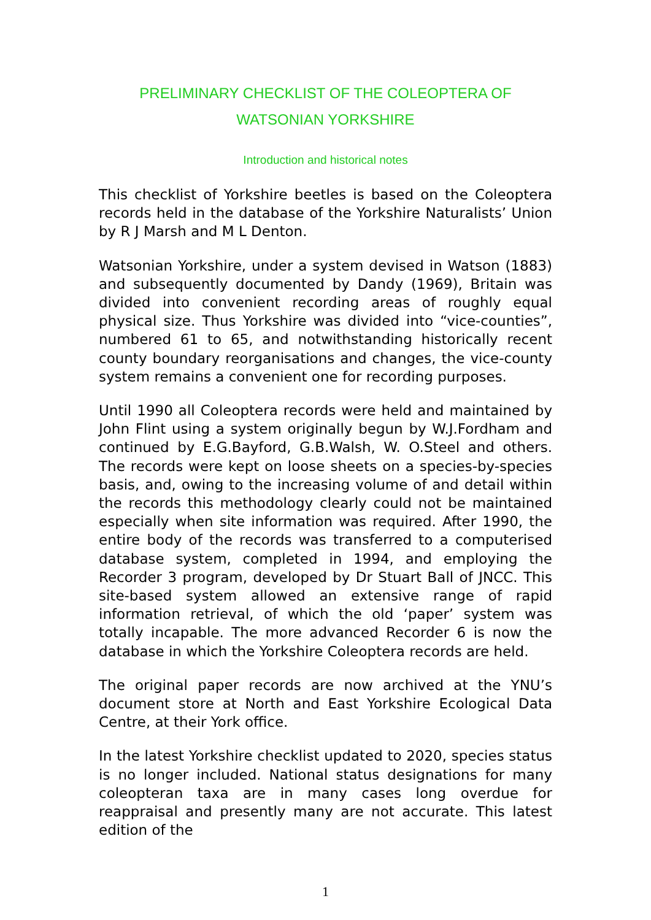PRELIMINARY CHECKLIST OF THE COLEOPTERA OF
WATSONIAN YORKSHIRE
Introduction and historical notes
This checklist of Yorkshire beetles is based on the Coleoptera records held in the database of the Yorkshire Naturalists’ Union by R J Marsh and M L Denton.
Watsonian Yorkshire, under a system devised in Watson (1883) and subsequently documented by Dandy (1969), Britain was divided into convenient recording areas of roughly equal physical size. Thus Yorkshire was divided into “vice-counties”, numbered 61 to 65, and notwithstanding historically recent county boundary reorganisations and changes, the vice-county system remains a convenient one for recording purposes.
Until 1990 all Coleoptera records were held and maintained by John Flint using a system originally begun by W.J.Fordham and continued by E.G.Bayford, G.B.Walsh, W. O.Steel and others. The records were kept on loose sheets on a species-by-species basis, and, owing to the increasing volume of and detail within the records this methodology clearly could not be maintained especially when site information was required. After 1990, the entire body of the records was transferred to a computerised database system, completed in 1994, and employing the Recorder 3 program, developed by Dr Stuart Ball of JNCC. This site-based system allowed an extensive range of rapid information retrieval, of which the old ‘paper’ system was totally incapable. The more advanced Recorder 6 is now the database in which the Yorkshire Coleoptera records are held.
The original paper records are now archived at the YNU’s document store at North and East Yorkshire Ecological Data Centre, at their York office.
In the latest Yorkshire checklist updated to 2020, species status is no longer included. National status designations for many coleopteran taxa are in many cases long overdue for reappraisal and presently many are not accurate. This latest edition of the
1